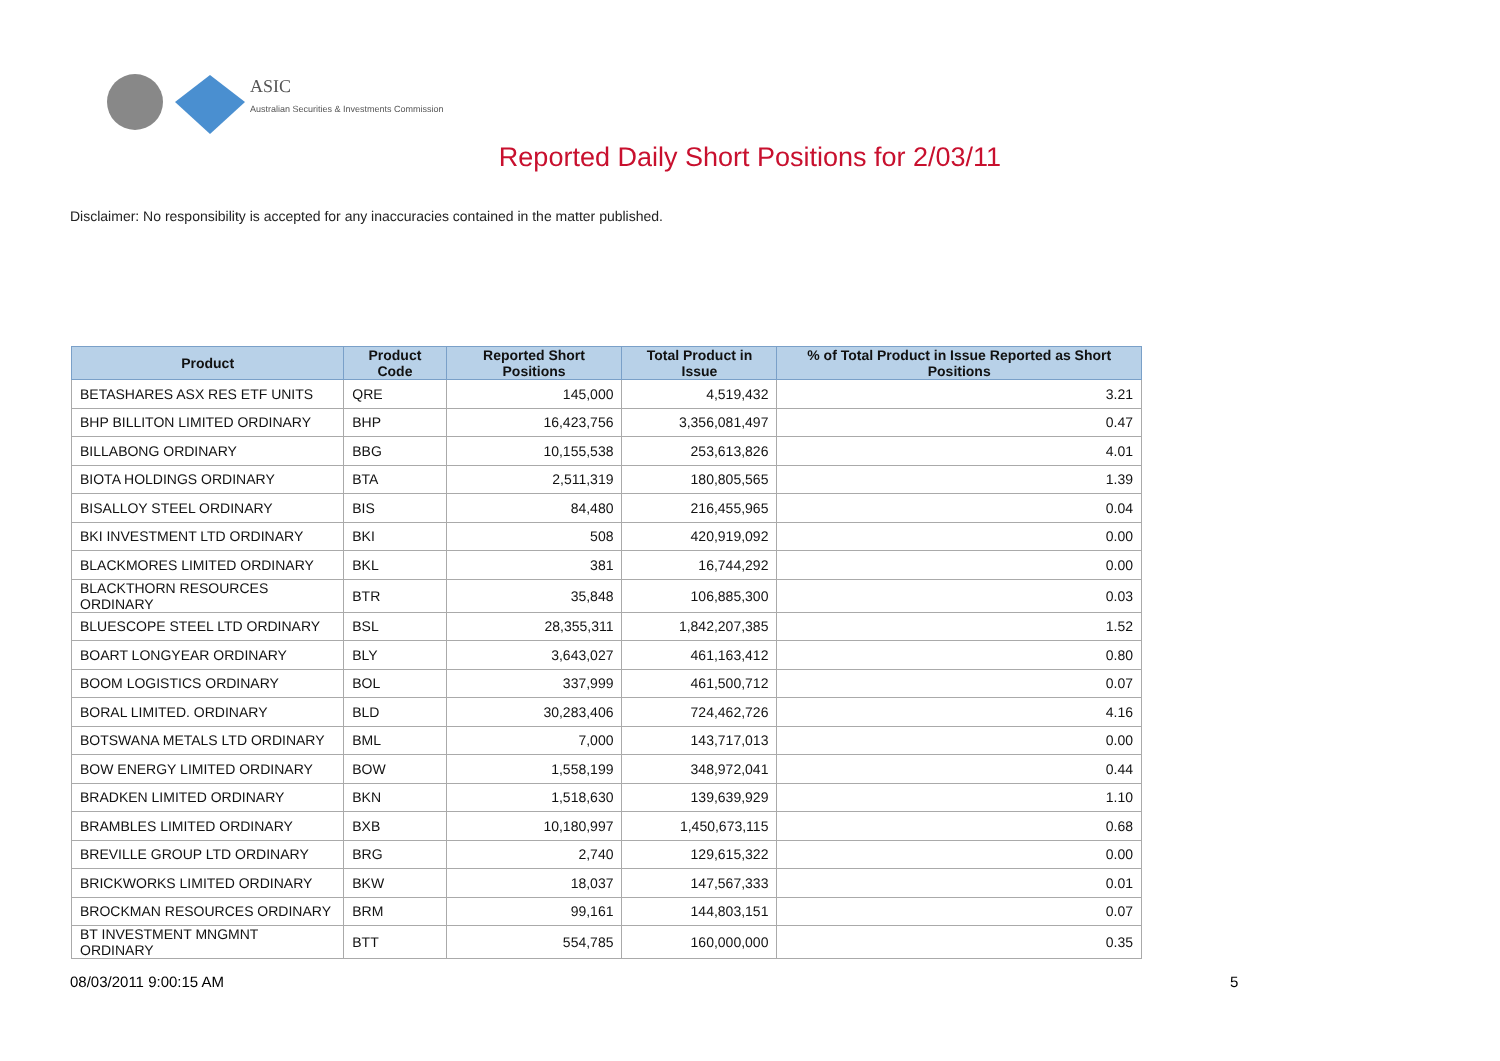ASIC
Australian Securities & Investments Commission
Reported Daily Short Positions for 2/03/11
Disclaimer: No responsibility is accepted for any inaccuracies contained in the matter published.
| Product | Product Code | Reported Short Positions | Total Product in Issue | % of Total Product in Issue Reported as Short Positions |
| --- | --- | --- | --- | --- |
| BETASHARES ASX RES ETF UNITS | QRE | 145,000 | 4,519,432 | 3.21 |
| BHP BILLITON LIMITED ORDINARY | BHP | 16,423,756 | 3,356,081,497 | 0.47 |
| BILLABONG ORDINARY | BBG | 10,155,538 | 253,613,826 | 4.01 |
| BIOTA HOLDINGS ORDINARY | BTA | 2,511,319 | 180,805,565 | 1.39 |
| BISALLOY STEEL ORDINARY | BIS | 84,480 | 216,455,965 | 0.04 |
| BKI INVESTMENT LTD ORDINARY | BKI | 508 | 420,919,092 | 0.00 |
| BLACKMORES LIMITED ORDINARY | BKL | 381 | 16,744,292 | 0.00 |
| BLACKTHORN RESOURCES ORDINARY | BTR | 35,848 | 106,885,300 | 0.03 |
| BLUESCOPE STEEL LTD ORDINARY | BSL | 28,355,311 | 1,842,207,385 | 1.52 |
| BOART LONGYEAR ORDINARY | BLY | 3,643,027 | 461,163,412 | 0.80 |
| BOOM LOGISTICS ORDINARY | BOL | 337,999 | 461,500,712 | 0.07 |
| BORAL LIMITED. ORDINARY | BLD | 30,283,406 | 724,462,726 | 4.16 |
| BOTSWANA METALS LTD ORDINARY | BML | 7,000 | 143,717,013 | 0.00 |
| BOW ENERGY LIMITED ORDINARY | BOW | 1,558,199 | 348,972,041 | 0.44 |
| BRADKEN LIMITED ORDINARY | BKN | 1,518,630 | 139,639,929 | 1.10 |
| BRAMBLES LIMITED ORDINARY | BXB | 10,180,997 | 1,450,673,115 | 0.68 |
| BREVILLE GROUP LTD ORDINARY | BRG | 2,740 | 129,615,322 | 0.00 |
| BRICKWORKS LIMITED ORDINARY | BKW | 18,037 | 147,567,333 | 0.01 |
| BROCKMAN RESOURCES ORDINARY | BRM | 99,161 | 144,803,151 | 0.07 |
| BT INVESTMENT MNGMNT ORDINARY | BTT | 554,785 | 160,000,000 | 0.35 |
08/03/2011 9:00:15 AM 5